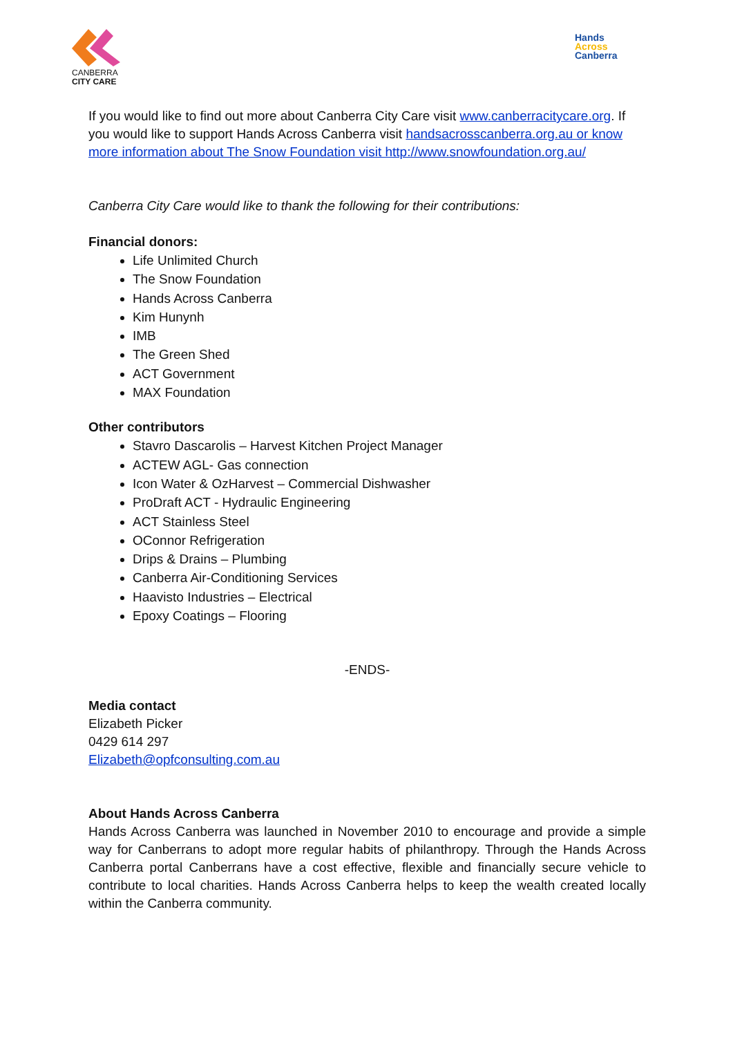CANBERRA
CITY CARE
Hands
Across
Canberra
If you would like to find out more about Canberra City Care visit www.canberracitycare.org. If you would like to support Hands Across Canberra visit handsacrosscanberra.org.au or know more information about The Snow Foundation visit http://www.snowfoundation.org.au/
Canberra City Care would like to thank the following for their contributions:
Financial donors:
Life Unlimited Church
The Snow Foundation
Hands Across Canberra
Kim Hunynh
IMB
The Green Shed
ACT Government
MAX Foundation
Other contributors
Stavro Dascarolis – Harvest Kitchen Project Manager
ACTEW AGL- Gas connection
Icon Water & OzHarvest – Commercial Dishwasher
ProDraft ACT - Hydraulic Engineering
ACT Stainless Steel
OConnor Refrigeration
Drips & Drains – Plumbing
Canberra Air-Conditioning Services
Haavisto Industries – Electrical
Epoxy Coatings – Flooring
-ENDS-
Media contact
Elizabeth Picker
0429 614 297
Elizabeth@opfconsulting.com.au
About Hands Across Canberra
Hands Across Canberra was launched in November 2010 to encourage and provide a simple way for Canberrans to adopt more regular habits of philanthropy. Through the Hands Across Canberra portal Canberrans have a cost effective, flexible and financially secure vehicle to contribute to local charities. Hands Across Canberra helps to keep the wealth created locally within the Canberra community.